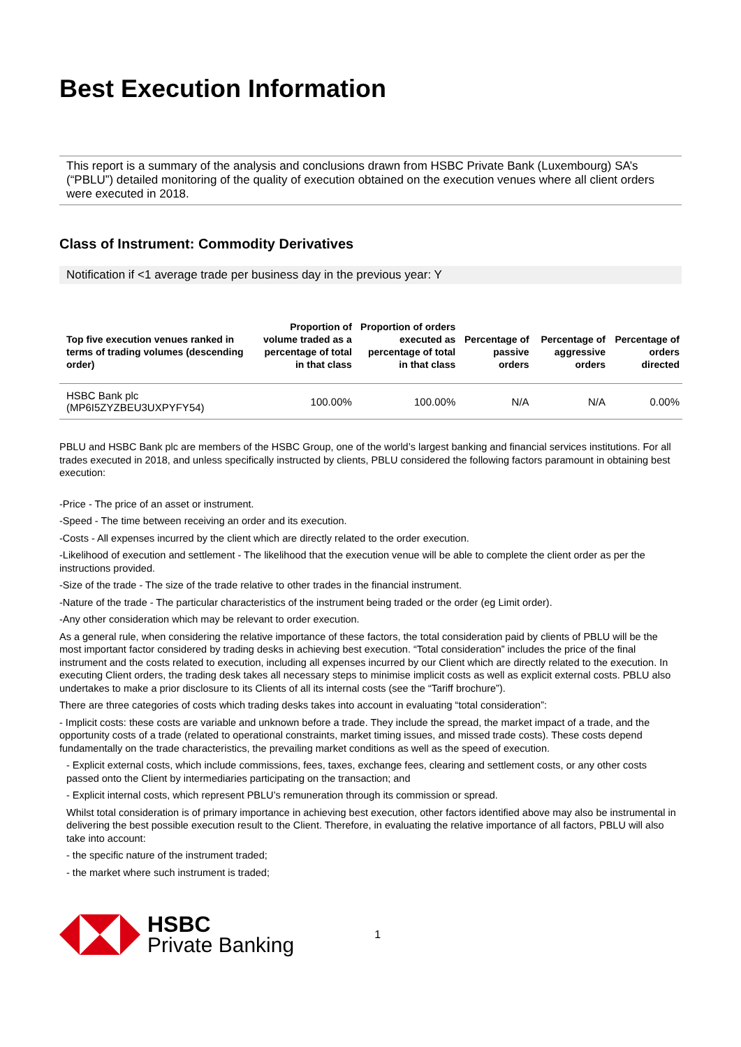Best Execution Information
This report is a summary of the analysis and conclusions drawn from HSBC Private Bank (Luxembourg) SA’s (“PBLU”) detailed monitoring of the quality of execution obtained on the execution venues where all client orders were executed in 2018.
Class of Instrument: Commodity Derivatives
Notification if <1 average trade per business day in the previous year: Y
| Top five execution venues ranked in terms of trading volumes (descending order) | Proportion of volume traded as a percentage of total in that class | Proportion of orders executed as percentage of total in that class | Percentage of passive orders | Percentage of aggressive orders | Percentage of orders directed |
| --- | --- | --- | --- | --- | --- |
| HSBC Bank plc (MP6I5ZYZBEU3UXPYFY54) | 100.00% | 100.00% | N/A | N/A | 0.00% |
PBLU and HSBC Bank plc are members of the HSBC Group, one of the world’s largest banking and financial services institutions. For all trades executed in 2018, and unless specifically instructed by clients, PBLU considered the following factors paramount in obtaining best execution:
-Price - The price of an asset or instrument.
-Speed - The time between receiving an order and its execution.
-Costs - All expenses incurred by the client which are directly related to the order execution.
-Likelihood of execution and settlement - The likelihood that the execution venue will be able to complete the client order as per the instructions provided.
-Size of the trade - The size of the trade relative to other trades in the financial instrument.
-Nature of the trade - The particular characteristics of the instrument being traded or the order (eg Limit order).
-Any other consideration which may be relevant to order execution.
As a general rule, when considering the relative importance of these factors, the total consideration paid by clients of PBLU will be the most important factor considered by trading desks in achieving best execution. “Total consideration” includes the price of the final instrument and the costs related to execution, including all expenses incurred by our Client which are directly related to the execution. In executing Client orders, the trading desk takes all necessary steps to minimise implicit costs as well as explicit external costs. PBLU also undertakes to make a prior disclosure to its Clients of all its internal costs (see the “Tariff brochure”).
There are three categories of costs which trading desks takes into account in evaluating “total consideration”:
- Implicit costs: these costs are variable and unknown before a trade. They include the spread, the market impact of a trade, and the opportunity costs of a trade (related to operational constraints, market timing issues, and missed trade costs). These costs depend fundamentally on the trade characteristics, the prevailing market conditions as well as the speed of execution.
- Explicit external costs, which include commissions, fees, taxes, exchange fees, clearing and settlement costs, or any other costs passed onto the Client by intermediaries participating on the transaction; and
- Explicit internal costs, which represent PBLU’s remuneration through its commission or spread.
Whilst total consideration is of primary importance in achieving best execution, other factors identified above may also be instrumental in delivering the best possible execution result to the Client. Therefore, in evaluating the relative importance of all factors, PBLU will also take into account:
- the specific nature of the instrument traded;
- the market where such instrument is traded;
HSBC
Private Banking
1